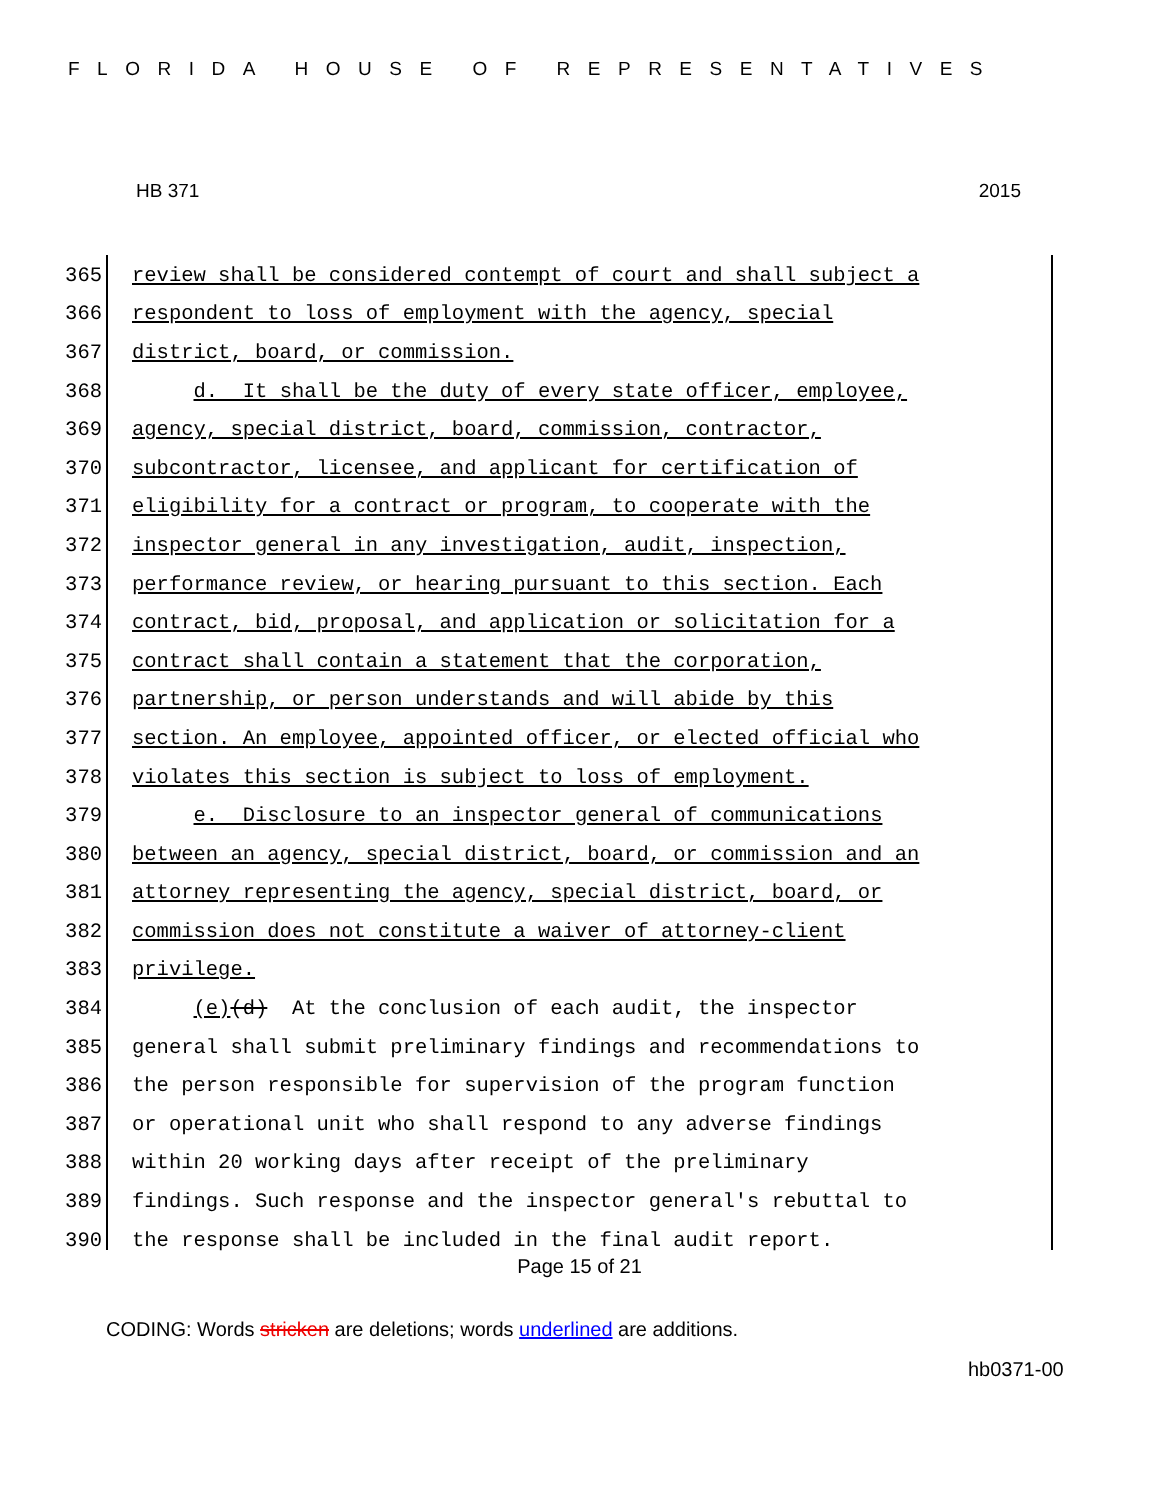FLORIDA HOUSE OF REPRESENTATIVES
HB 371 2015
365 review shall be considered contempt of court and shall subject a
366 respondent to loss of employment with the agency, special
367 district, board, or commission.
368 d. It shall be the duty of every state officer, employee,
369 agency, special district, board, commission, contractor,
370 subcontractor, licensee, and applicant for certification of
371 eligibility for a contract or program, to cooperate with the
372 inspector general in any investigation, audit, inspection,
373 performance review, or hearing pursuant to this section. Each
374 contract, bid, proposal, and application or solicitation for a
375 contract shall contain a statement that the corporation,
376 partnership, or person understands and will abide by this
377 section. An employee, appointed officer, or elected official who
378 violates this section is subject to loss of employment.
379 e. Disclosure to an inspector general of communications
380 between an agency, special district, board, or commission and an
381 attorney representing the agency, special district, board, or
382 commission does not constitute a waiver of attorney-client
383 privilege.
384 (e)(d) At the conclusion of each audit, the inspector
385 general shall submit preliminary findings and recommendations to
386 the person responsible for supervision of the program function
387 or operational unit who shall respond to any adverse findings
388 within 20 working days after receipt of the preliminary
389 findings. Such response and the inspector general's rebuttal to
390 the response shall be included in the final audit report.
Page 15 of 21
CODING: Words stricken are deletions; words underlined are additions.
hb0371-00